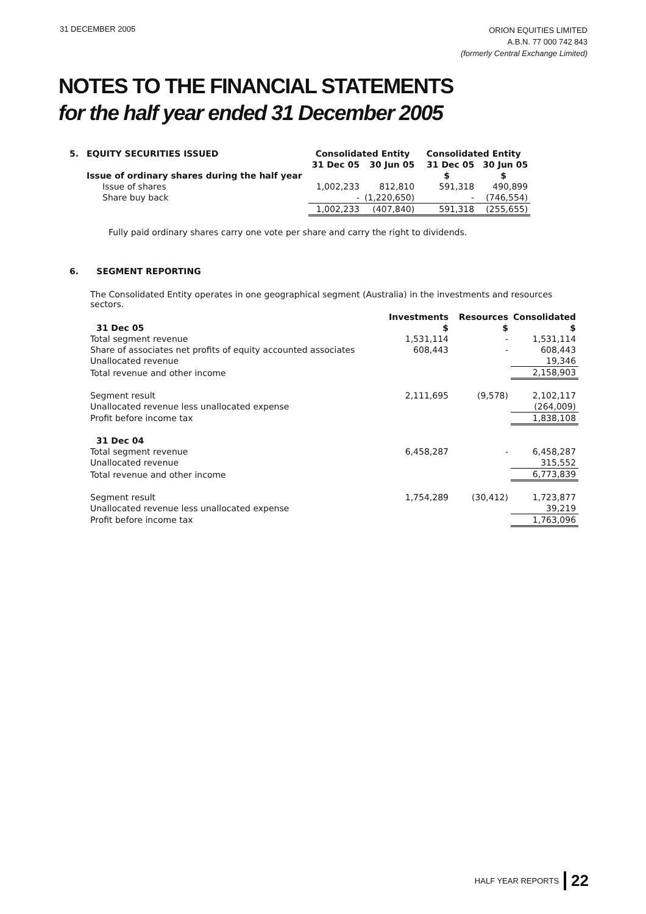31 DECEMBER 2005
ORION EQUITIES LIMITED
A.B.N. 77 000 742 843
(formerly Central Exchange Limited)
NOTES TO THE FINANCIAL STATEMENTS
for the half year ended 31 December 2005
| 5. | EQUITY SECURITIES ISSUED | Consolidated Entity | | Consolidated Entity | |
| | | 31 Dec 05 | 30 Jun 05 | 31 Dec 05 | 30 Jun 05 |
| | Issue of ordinary shares during the half year | | | $ | $ |
| | Issue of shares | 1,002,233 | 812,810 | 591,318 | 490,899 |
| | Share buy back | - | (1,220,650) | - | (746,554) |
| | | 1,002,233 | (407,840) | 591,318 | (255,655) |
Fully paid ordinary shares carry one vote per share and carry the right to dividends.
6. SEGMENT REPORTING
The Consolidated Entity operates in one geographical segment (Australia) in the investments and resources sectors.
| | Investments | Resources | Consolidated |
| 31 Dec 05 | $ | $ | $ |
| Total segment revenue | 1,531,114 | - | 1,531,114 |
| Share of associates net profits of equity accounted associates | 608,443 | - | 608,443 |
| Unallocated revenue | | | 19,346 |
| Total revenue and other income | | | 2,158,903 |
| Segment result | 2,111,695 | (9,578) | 2,102,117 |
| Unallocated revenue less unallocated expense | | | (264,009) |
| Profit before income tax | | | 1,838,108 |
| 31 Dec 04 | | | |
| Total segment revenue | 6,458,287 | - | 6,458,287 |
| Unallocated revenue | | | 315,552 |
| Total revenue and other income | | | 6,773,839 |
| Segment result | 1,754,289 | (30,412) | 1,723,877 |
| Unallocated revenue less unallocated expense | | | 39,219 |
| Profit before income tax | | | 1,763,096 |
HALF YEAR REPORTS 22